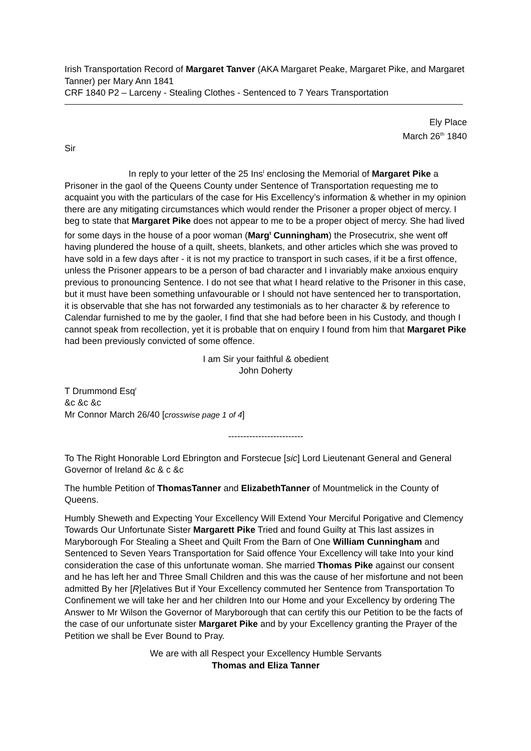Irish Transportation Record of Margaret Tanver (AKA Margaret Peake, Margaret Pike, and Margaret Tanner) per Mary Ann 1841
CRF 1840 P2 – Larceny - Stealing Clothes - Sentenced to 7 Years Transportation
Ely Place
March 26<sup>th</sup> 1840
Sir
In reply to your letter of the 25 Ins<sup>t</sup> enclosing the Memorial of Margaret Pike a Prisoner in the gaol of the Queens County under Sentence of Transportation requesting me to acquaint you with the particulars of the case for His Excellency’s information & whether in my opinion there are any mitigating circumstances which would render the Prisoner a proper object of mercy. I beg to state that Margaret Pike does not appear to me to be a proper object of mercy. She had lived for some days in the house of a poor woman (Marg<sup>t</sup> Cunningham) the Prosecutrix, she went off having plundered the house of a quilt, sheets, blankets, and other articles which she was proved to have sold in a few days after - it is not my practice to transport in such cases, if it be a first offence, unless the Prisoner appears to be a person of bad character and I invariably make anxious enquiry previous to pronouncing Sentence. I do not see that what I heard relative to the Prisoner in this case, but it must have been something unfavourable or I should not have sentenced her to transportation, it is observable that she has not forwarded any testimonials as to her character & by reference to Calendar furnished to me by the gaoler, I find that she had before been in his Custody, and though I cannot speak from recollection, yet it is probable that on enquiry I found from him that Margaret Pike had been previously convicted of some offence.
I am Sir your faithful & obedient
John Doherty
T Drummond Esq<sup>r</sup>
&c &c &c
Mr Connor March 26/40 [crosswise page 1 of 4]
-------------------------
To The Right Honorable Lord Ebrington and Forstecue [sic] Lord Lieutenant General and General Governor of Ireland &c & c &c
The humble Petition of ThomasTanner and ElizabethTanner of Mountmelick in the County of Queens.
Humbly Sheweth and Expecting Your Excellency Will Extend Your Merciful Porigative and Clemency Towards Our Unfortunate Sister Margarett Pike Tried and found Guilty at This last assizes in Maryborough For Stealing a Sheet and Quilt From the Barn of One William Cunningham and Sentenced to Seven Years Transportation for Said offence Your Excellency will take Into your kind consideration the case of this unfortunate woman. She married Thomas Pike against our consent and he has left her and Three Small Children and this was the cause of her misfortune and not been admitted By her [R]elatives But if Your Excellency commuted her Sentence from Transportation To Confinement we will take her and her children Into our Home and your Excellency by ordering The Answer to Mr Wilson the Governor of Maryborough that can certify this our Petition to be the facts of the case of our unfortunate sister Margaret Pike and by your Excellency granting the Prayer of the Petition we shall be Ever Bound to Pray.
We are with all Respect your Excellency Humble Servants
Thomas and Eliza Tanner